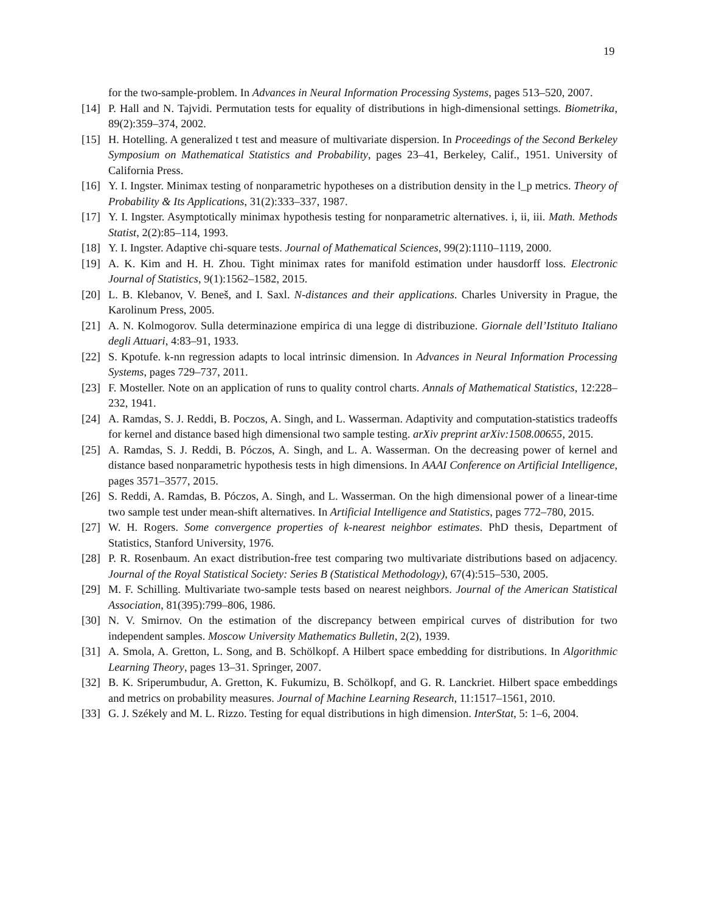19
for the two-sample-problem. In Advances in Neural Information Processing Systems, pages 513–520, 2007.
[14]
P. Hall and N. Tajvidi. Permutation tests for equality of distributions in high-dimensional settings. Biometrika, 89(2):359–374, 2002.
[15]
H. Hotelling. A generalized t test and measure of multivariate dispersion. In Proceedings of the Second Berkeley Symposium on Mathematical Statistics and Probability, pages 23–41, Berkeley, Calif., 1951. University of California Press.
[16]
Y. I. Ingster. Minimax testing of nonparametric hypotheses on a distribution density in the l_p metrics. Theory of Probability & Its Applications, 31(2):333–337, 1987.
[17]
Y. I. Ingster. Asymptotically minimax hypothesis testing for nonparametric alternatives. i, ii, iii. Math. Methods Statist, 2(2):85–114, 1993.
[18]
Y. I. Ingster. Adaptive chi-square tests. Journal of Mathematical Sciences, 99(2):1110–1119, 2000.
[19]
A. K. Kim and H. H. Zhou. Tight minimax rates for manifold estimation under hausdorff loss. Electronic Journal of Statistics, 9(1):1562–1582, 2015.
[20]
L. B. Klebanov, V. Beneš, and I. Saxl. N-distances and their applications. Charles University in Prague, the Karolinum Press, 2005.
[21]
A. N. Kolmogorov. Sulla determinazione empirica di una legge di distribuzione. Giornale dell’Istituto Italiano degli Attuari, 4:83–91, 1933.
[22]
S. Kpotufe. k-nn regression adapts to local intrinsic dimension. In Advances in Neural Information Processing Systems, pages 729–737, 2011.
[23]
F. Mosteller. Note on an application of runs to quality control charts. Annals of Mathematical Statistics, 12:228–232, 1941.
[24]
A. Ramdas, S. J. Reddi, B. Poczos, A. Singh, and L. Wasserman. Adaptivity and computation-statistics tradeoffs for kernel and distance based high dimensional two sample testing. arXiv preprint arXiv:1508.00655, 2015.
[25]
A. Ramdas, S. J. Reddi, B. Póczos, A. Singh, and L. A. Wasserman. On the decreasing power of kernel and distance based nonparametric hypothesis tests in high dimensions. In AAAI Conference on Artificial Intelligence, pages 3571–3577, 2015.
[26]
S. Reddi, A. Ramdas, B. Póczos, A. Singh, and L. Wasserman. On the high dimensional power of a linear-time two sample test under mean-shift alternatives. In Artificial Intelligence and Statistics, pages 772–780, 2015.
[27]
W. H. Rogers. Some convergence properties of k-nearest neighbor estimates. PhD thesis, Department of Statistics, Stanford University, 1976.
[28]
P. R. Rosenbaum. An exact distribution-free test comparing two multivariate distributions based on adjacency. Journal of the Royal Statistical Society: Series B (Statistical Methodology), 67(4):515–530, 2005.
[29]
M. F. Schilling. Multivariate two-sample tests based on nearest neighbors. Journal of the American Statistical Association, 81(395):799–806, 1986.
[30]
N. V. Smirnov. On the estimation of the discrepancy between empirical curves of distribution for two independent samples. Moscow University Mathematics Bulletin, 2(2), 1939.
[31]
A. Smola, A. Gretton, L. Song, and B. Schölkopf. A Hilbert space embedding for distributions. In Algorithmic Learning Theory, pages 13–31. Springer, 2007.
[32]
B. K. Sriperumbudur, A. Gretton, K. Fukumizu, B. Schölkopf, and G. R. Lanckriet. Hilbert space embeddings and metrics on probability measures. Journal of Machine Learning Research, 11:1517–1561, 2010.
[33]
G. J. Székely and M. L. Rizzo. Testing for equal distributions in high dimension. InterStat, 5: 1–6, 2004.